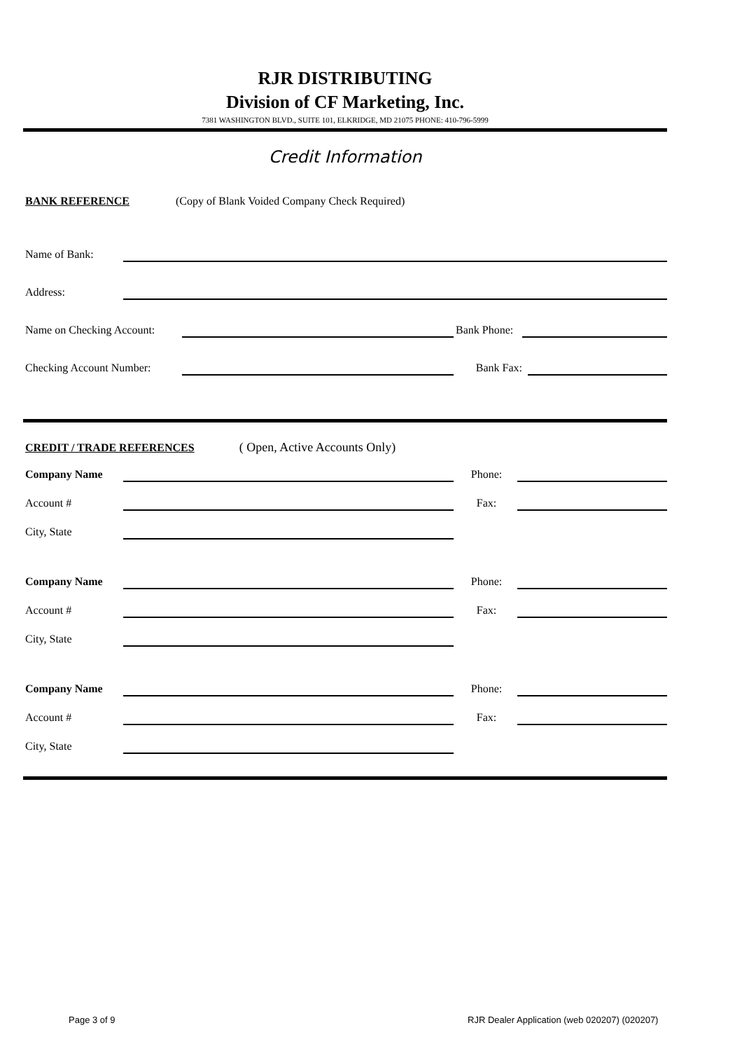RJR DISTRIBUTING
Division of CF Marketing, Inc.
7381 WASHINGTON BLVD., SUITE 101, ELKRIDGE, MD 21075 PHONE: 410-796-5999
Credit Information
BANK REFERENCE (Copy of Blank Voided Company Check Required)
Name of Bank:
Address:
Name on Checking Account:
Bank Phone:
Checking Account Number:
Bank Fax:
CREDIT / TRADE REFERENCES ( Open, Active Accounts Only)
Company Name
Phone:
Account #
Fax:
City, State
Company Name
Phone:
Account #
Fax:
City, State
Company Name
Phone:
Account #
Fax:
City, State
Page 3 of 9
RJR Dealer Application (web 020207) (020207)